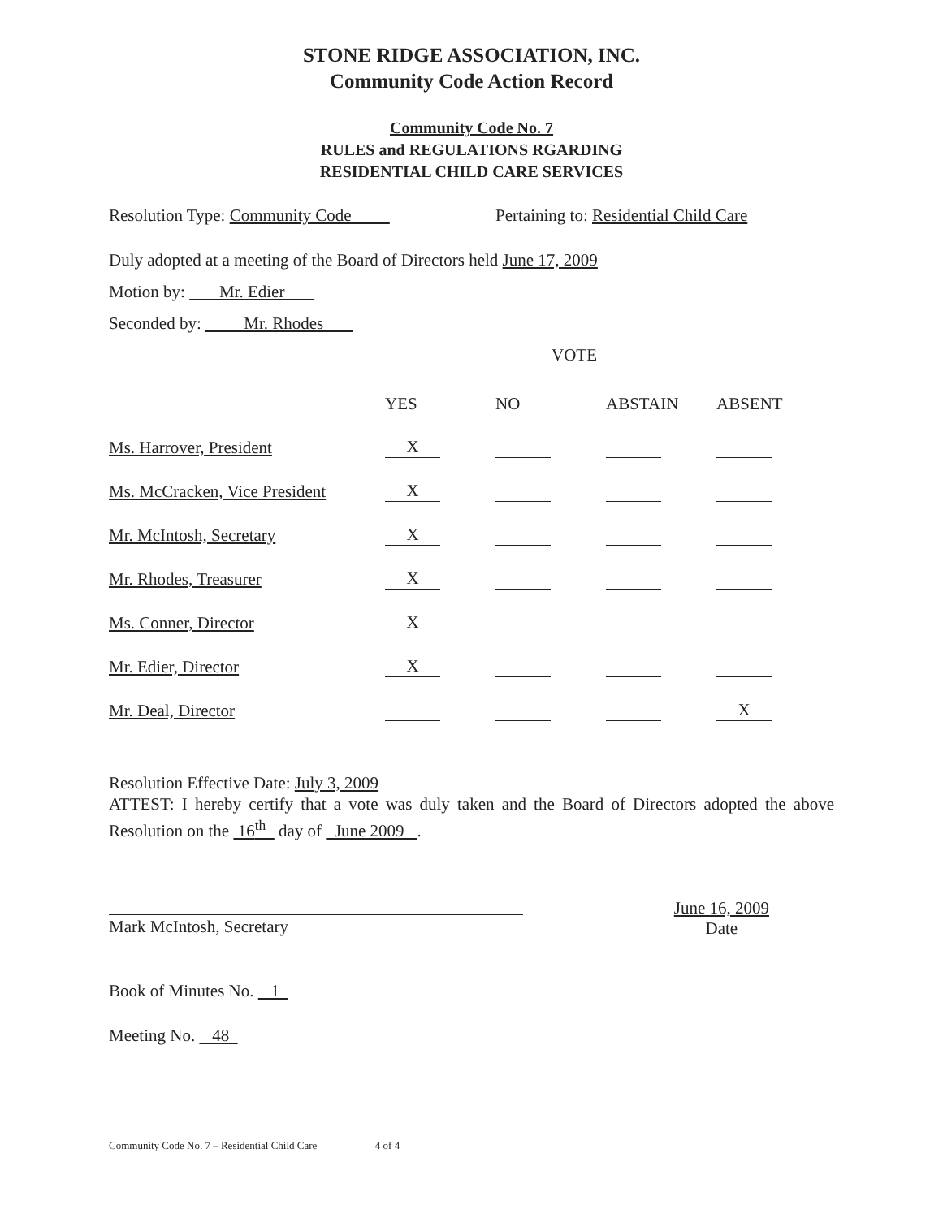STONE RIDGE ASSOCIATION, INC.
Community Code Action Record
Community Code No. 7
RULES and REGULATIONS RGARDING
RESIDENTIAL CHILD CARE SERVICES
Resolution Type: Community Code Pertaining to: Residential Child Care
Duly adopted at a meeting of the Board of Directors held June 17, 2009
Motion by: Mr. Edier
Seconded by: Mr. Rhodes
VOTE
| | YES | NO | ABSTAIN | ABSENT |
| --- | --- | --- | --- | --- |
| Ms. Harrover, President | X | | | |
| Ms. McCracken, Vice President | X | | | |
| Mr. McIntosh, Secretary | X | | | |
| Mr. Rhodes, Treasurer | X | | | |
| Ms. Conner, Director | X | | | |
| Mr. Edier, Director | X | | | |
| Mr. Deal, Director | | | | X |
Resolution Effective Date: July 3, 2009
ATTEST: I hereby certify that a vote was duly taken and the Board of Directors adopted the above Resolution on the 16<sup>th</sup> day of June 2009 .
Mark McIntosh, Secretary
June 16, 2009
Date
Book of Minutes No. 1
Meeting No. 48
Community Code No. 7 – Residential Child Care 4 of 4